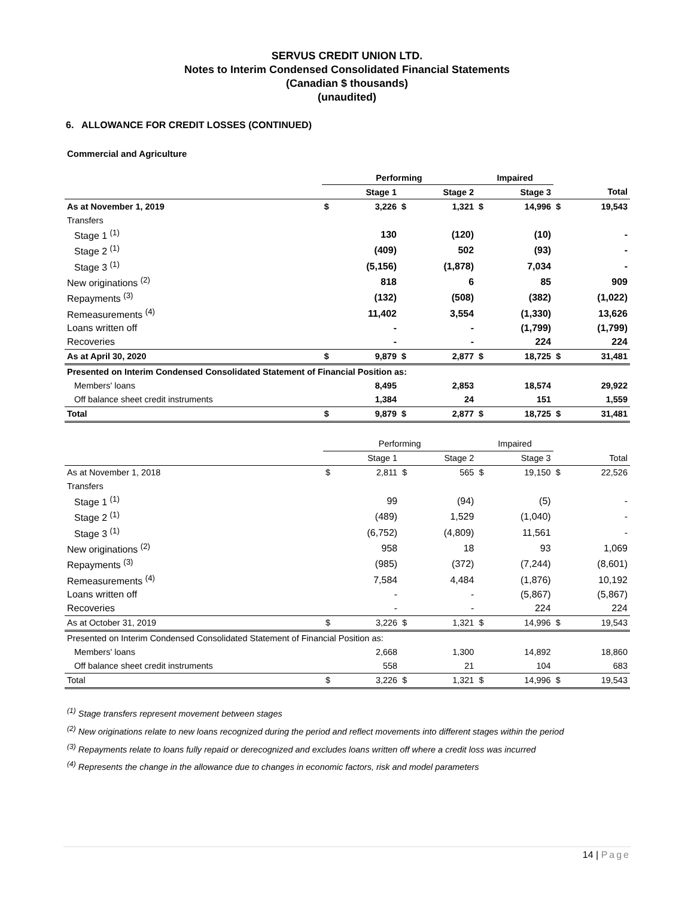SERVUS CREDIT UNION LTD.
Notes to Interim Condensed Consolidated Financial Statements
(Canadian $ thousands)
(unaudited)
6. ALLOWANCE FOR CREDIT LOSSES (CONTINUED)
Commercial and Agriculture
| | Performing | | | | Impaired | | | |
| --- | --- | --- | --- | --- | --- | --- | --- | --- |
| | | Stage 1 | | Stage 2 | | Stage 3 | | Total |
| As at November 1, 2019 | $ | 3,226 | $ | 1,321 | $ | 14,996 | $ | 19,543 |
| Transfers | | | | | | | | |
| Stage 1 <sup>(1)</sup> | | 130 | | (120) | | (10) | | - |
| Stage 2 <sup>(1)</sup> | | (409) | | 502 | | (93) | | - |
| Stage 3 <sup>(1)</sup> | | (5,156) | | (1,878) | | 7,034 | | - |
| New originations <sup>(2)</sup> | | 818 | | 6 | | 85 | | 909 |
| Repayments <sup>(3)</sup> | | (132) | | (508) | | (382) | | (1,022) |
| Remeasurements <sup>(4)</sup> | | 11,402 | | 3,554 | | (1,330) | | 13,626 |
| Loans written off | | - | | - | | (1,799) | | (1,799) |
| Recoveries | | - | | - | | 224 | | 224 |
| As at April 30, 2020 | $ | 9,879 | $ | 2,877 | $ | 18,725 | $ | 31,481 |
| Presented on Interim Condensed Consolidated Statement of Financial Position as: | | | | | | | | |
| Members' loans | | 8,495 | | 2,853 | | 18,574 | | 29,922 |
| Off balance sheet credit instruments | | 1,384 | | 24 | | 151 | | 1,559 |
| Total | $ | 9,879 | $ | 2,877 | $ | 18,725 | $ | 31,481 |
| | Performing | | | | Impaired | | | |
| --- | --- | --- | --- | --- | --- | --- | --- | --- |
| | | Stage 1 | | Stage 2 | | Stage 3 | | Total |
| As at November 1, 2018 | $ | 2,811 | $ | 565 | $ | 19,150 | $ | 22,526 |
| Transfers | | | | | | | | |
| Stage 1 <sup>(1)</sup> | | 99 | | (94) | | (5) | | - |
| Stage 2 <sup>(1)</sup> | | (489) | | 1,529 | | (1,040) | | - |
| Stage 3 <sup>(1)</sup> | | (6,752) | | (4,809) | | 11,561 | | - |
| New originations <sup>(2)</sup> | | 958 | | 18 | | 93 | | 1,069 |
| Repayments <sup>(3)</sup> | | (985) | | (372) | | (7,244) | | (8,601) |
| Remeasurements <sup>(4)</sup> | | 7,584 | | 4,484 | | (1,876) | | 10,192 |
| Loans written off | | - | | - | | (5,867) | | (5,867) |
| Recoveries | | - | | - | | 224 | | 224 |
| As at October 31, 2019 | $ | 3,226 | $ | 1,321 | $ | 14,996 | $ | 19,543 |
| Presented on Interim Condensed Consolidated Statement of Financial Position as: | | | | | | | | |
| Members' loans | | 2,668 | | 1,300 | | 14,892 | | 18,860 |
| Off balance sheet credit instruments | | 558 | | 21 | | 104 | | 683 |
| Total | $ | 3,226 | $ | 1,321 | $ | 14,996 | $ | 19,543 |
<sup>(1)</sup> Stage transfers represent movement between stages
<sup>(2)</sup> New originations relate to new loans recognized during the period and reflect movements into different stages within the period
<sup>(3)</sup> Repayments relate to loans fully repaid or derecognized and excludes loans written off where a credit loss was incurred
<sup>(4)</sup> Represents the change in the allowance due to changes in economic factors, risk and model parameters
14 | Page